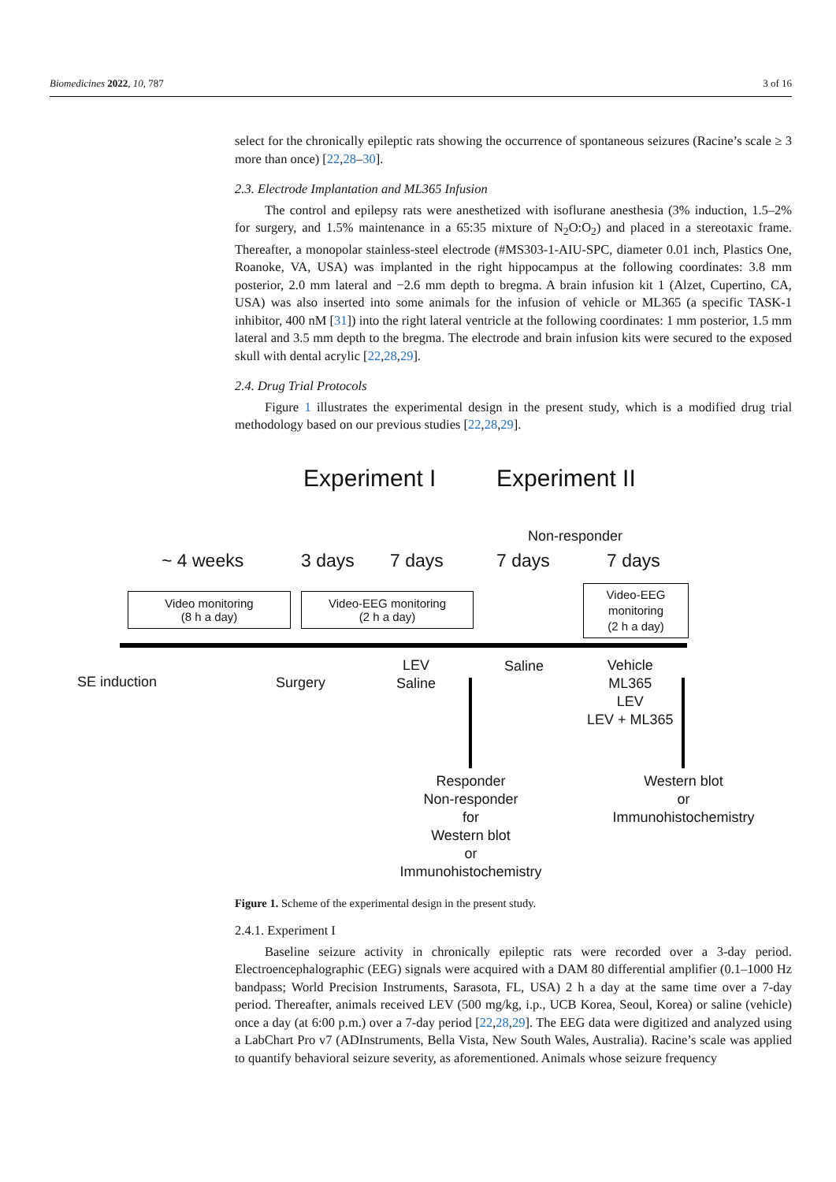Biomedicines 2022, 10, 787 3 of 16
select for the chronically epileptic rats showing the occurrence of spontaneous seizures (Racine’s scale ≥ 3 more than once) [22,28–30].
2.3. Electrode Implantation and ML365 Infusion
The control and epilepsy rats were anesthetized with isoflurane anesthesia (3% induction, 1.5–2% for surgery, and 1.5% maintenance in a 65:35 mixture of N<sub>2</sub>O:O<sub>2</sub>) and placed in a stereotaxic frame. Thereafter, a monopolar stainless-steel electrode (#MS303-1-AIU-SPC, diameter 0.01 inch, Plastics One, Roanoke, VA, USA) was implanted in the right hippocampus at the following coordinates: 3.8 mm posterior, 2.0 mm lateral and −2.6 mm depth to bregma. A brain infusion kit 1 (Alzet, Cupertino, CA, USA) was also inserted into some animals for the infusion of vehicle or ML365 (a specific TASK-1 inhibitor, 400 nM [31]) into the right lateral ventricle at the following coordinates: 1 mm posterior, 1.5 mm lateral and 3.5 mm depth to the bregma. The electrode and brain infusion kits were secured to the exposed skull with dental acrylic [22,28,29].
2.4. Drug Trial Protocols
Figure 1 illustrates the experimental design in the present study, which is a modified drug trial methodology based on our previous studies [22,28,29].
Experiment I Experiment II
Non-responder
~ 4 weeks 3 days 7 days 7 days 7 days
Video monitoring
(8 h a day)
Video-EEG monitoring
(2 h a day)
Video-EEG
monitoring
(2 h a day)
SE induction Surgery
LEV
Saline
Saline
Vehicle
ML365
LEV
LEV + ML365
Responder
Non-responder
for
Western blot
or
Immunohistochemistry
Western blot
or
Immunohistochemistry
Figure 1. Scheme of the experimental design in the present study.
2.4.1. Experiment I
Baseline seizure activity in chronically epileptic rats were recorded over a 3-day period. Electroencephalographic (EEG) signals were acquired with a DAM 80 differential amplifier (0.1–1000 Hz bandpass; World Precision Instruments, Sarasota, FL, USA) 2 h a day at the same time over a 7-day period. Thereafter, animals received LEV (500 mg/kg, i.p., UCB Korea, Seoul, Korea) or saline (vehicle) once a day (at 6:00 p.m.) over a 7-day period [22,28,29]. The EEG data were digitized and analyzed using a LabChart Pro v7 (ADInstruments, Bella Vista, New South Wales, Australia). Racine’s scale was applied to quantify behavioral seizure severity, as aforementioned. Animals whose seizure frequency